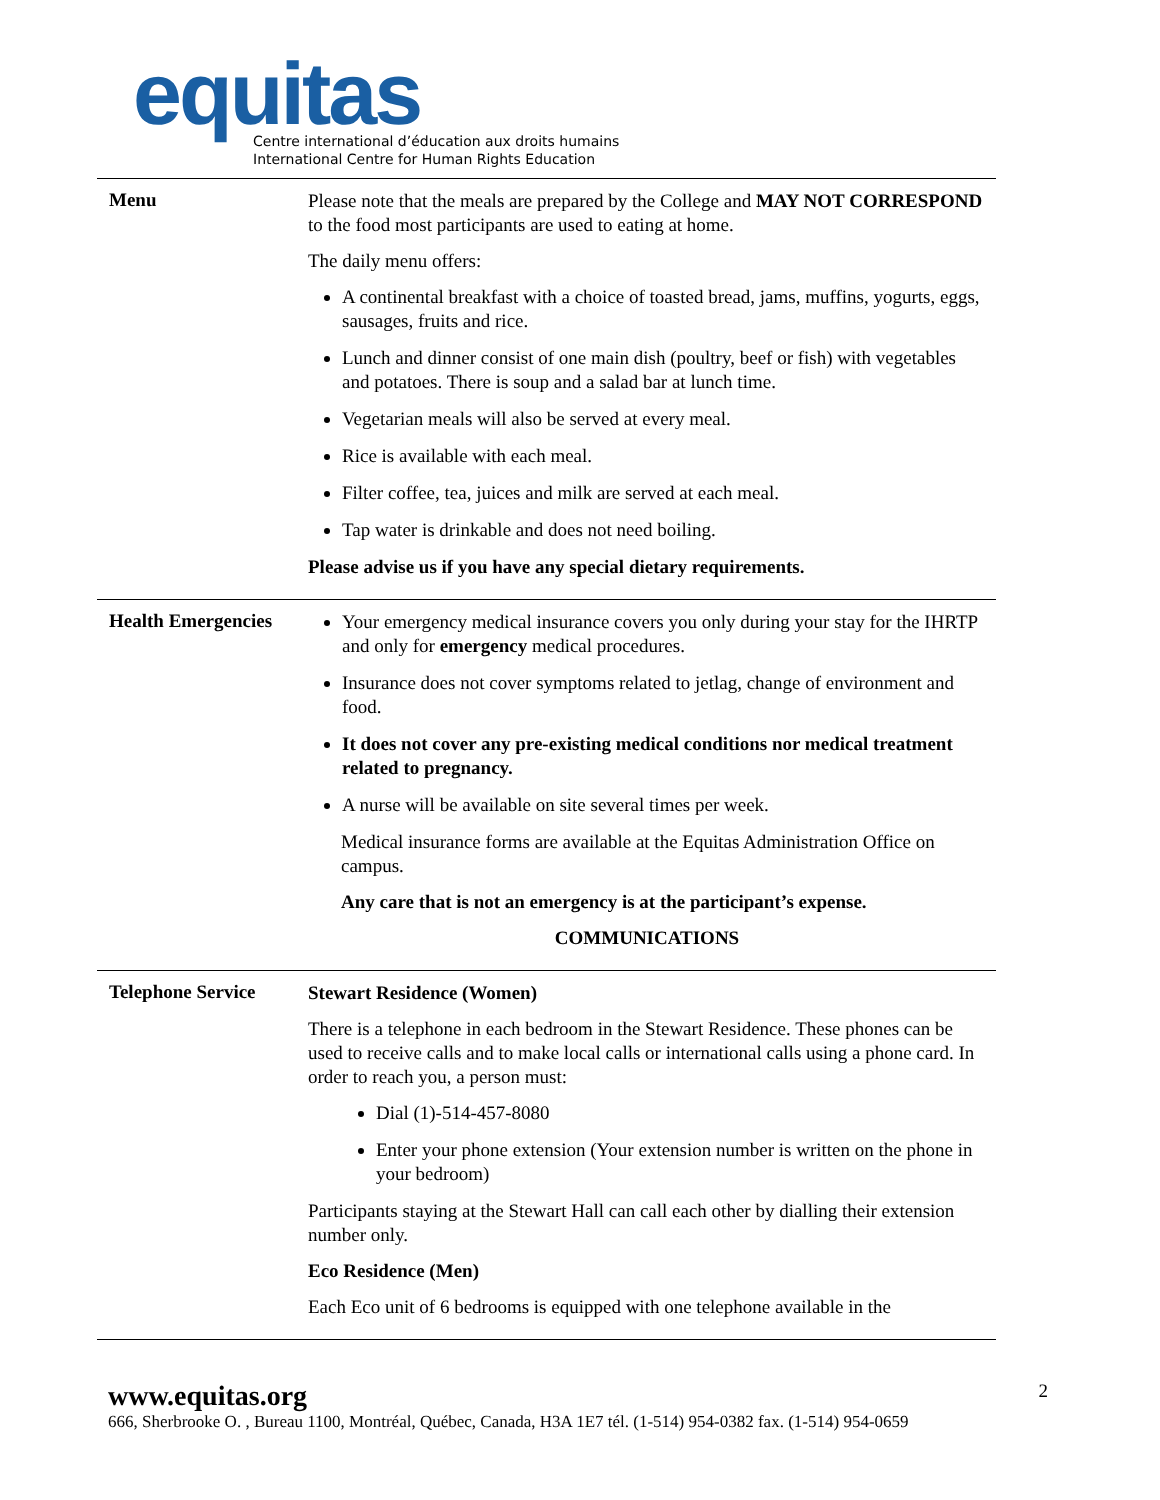equitas
Centre international d’éducation aux droits humains
International Centre for Human Rights Education
| Menu | Please note that the meals are prepared by the College and MAY NOT CORRESPOND to the food most participants are used to eating at home. The daily menu offers: A continental breakfast with a choice of toasted bread, jams, muffins, yogurts, eggs, sausages, fruits and rice. Lunch and dinner consist of one main dish (poultry, beef or fish) with vegetables and potatoes. There is soup and a salad bar at lunch time. Vegetarian meals will also be served at every meal. Rice is available with each meal. Filter coffee, tea, juices and milk are served at each meal. Tap water is drinkable and does not need boiling. Please advise us if you have any special dietary requirements. |
| Health Emergencies | Your emergency medical insurance covers you only during your stay for the IHRTP and only for emergency medical procedures. Insurance does not cover symptoms related to jetlag, change of environment and food. It does not cover any pre-existing medical conditions nor medical treatment related to pregnancy. A nurse will be available on site several times per week. Medical insurance forms are available at the Equitas Administration Office on campus. Any care that is not an emergency is at the participant’s expense. COMMUNICATIONS |
| Telephone Service | Stewart Residence (Women) There is a telephone in each bedroom in the Stewart Residence. These phones can be used to receive calls and to make local calls or international calls using a phone card. In order to reach you, a person must: Dial (1)-514-457-8080 Enter your phone extension (Your extension number is written on the phone in your bedroom) Participants staying at the Stewart Hall can call each other by dialling their extension number only. Eco Residence (Men) Each Eco unit of 6 bedrooms is equipped with one telephone available in the |
www.equitas.org 2
666, Sherbrooke O. , Bureau 1100, Montréal, Québec, Canada, H3A 1E7 tél. (1-514) 954-0382 fax. (1-514) 954-0659